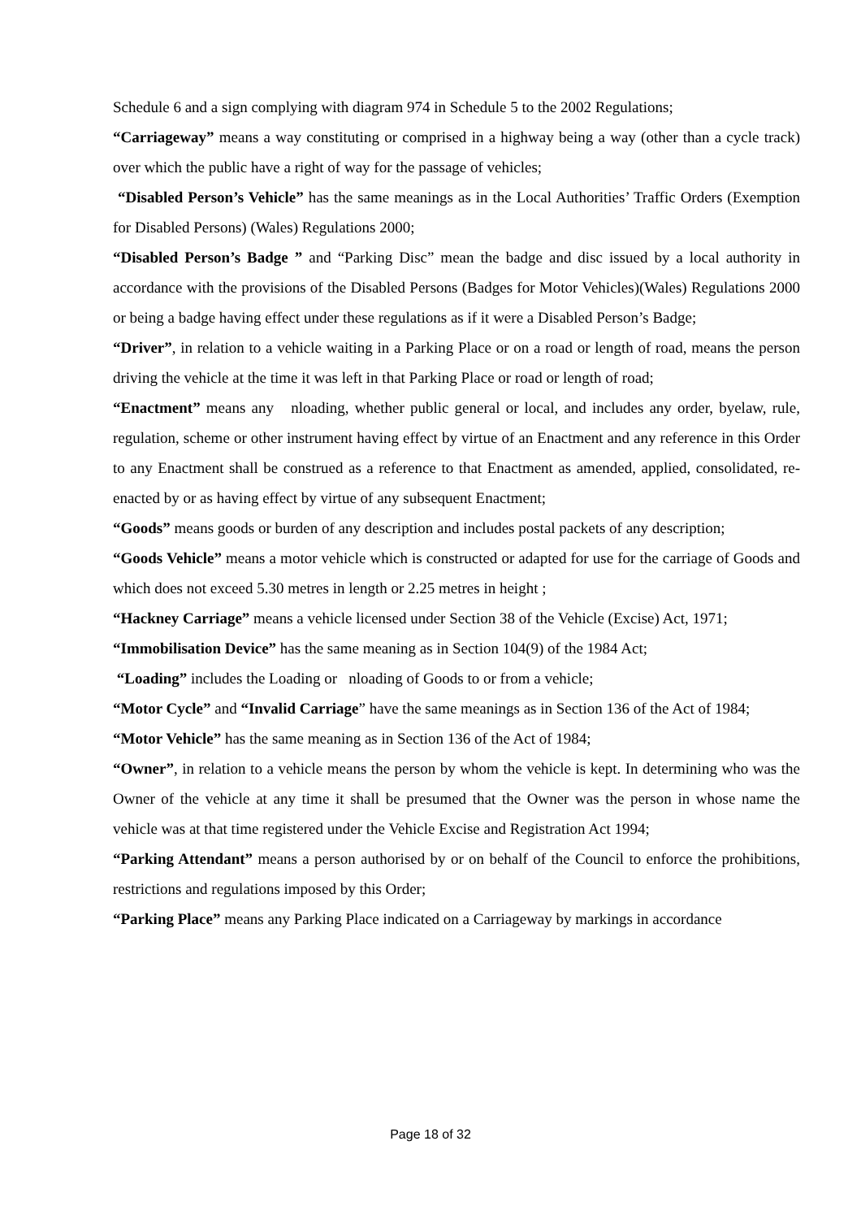Schedule 6 and a sign complying with diagram 974 in Schedule 5 to the 2002 Regulations;
“Carriageway” means a way constituting or comprised in a highway being a way (other than a cycle track) over which the public have a right of way for the passage of vehicles;
“Disabled Person’s Vehicle” has the same meanings as in the Local Authorities’ Traffic Orders (Exemption for Disabled Persons) (Wales) Regulations 2000;
“Disabled Person’s Badge ” and “Parking Disc” mean the badge and disc issued by a local authority in accordance with the provisions of the Disabled Persons (Badges for Motor Vehicles)(Wales) Regulations 2000 or being a badge having effect under these regulations as if it were a Disabled Person’s Badge;
“Driver”, in relation to a vehicle waiting in a Parking Place or on a road or length of road, means the person driving the vehicle at the time it was left in that Parking Place or road or length of road;
“Enactment” means any nloading, whether public general or local, and includes any order, byelaw, rule, regulation, scheme or other instrument having effect by virtue of an Enactment and any reference in this Order to any Enactment shall be construed as a reference to that Enactment as amended, applied, consolidated, re-enacted by or as having effect by virtue of any subsequent Enactment;
“Goods” means goods or burden of any description and includes postal packets of any description;
“Goods Vehicle” means a motor vehicle which is constructed or adapted for use for the carriage of Goods and which does not exceed 5.30 metres in length or 2.25 metres in height ;
“Hackney Carriage” means a vehicle licensed under Section 38 of the Vehicle (Excise) Act, 1971;
“Immobilisation Device” has the same meaning as in Section 104(9) of the 1984 Act;
“Loading” includes the Loading or nloading of Goods to or from a vehicle;
“Motor Cycle” and “Invalid Carriage” have the same meanings as in Section 136 of the Act of 1984;
“Motor Vehicle” has the same meaning as in Section 136 of the Act of 1984;
“Owner”, in relation to a vehicle means the person by whom the vehicle is kept. In determining who was the Owner of the vehicle at any time it shall be presumed that the Owner was the person in whose name the vehicle was at that time registered under the Vehicle Excise and Registration Act 1994;
“Parking Attendant” means a person authorised by or on behalf of the Council to enforce the prohibitions, restrictions and regulations imposed by this Order;
“Parking Place” means any Parking Place indicated on a Carriageway by markings in accordance
Page 18 of 32